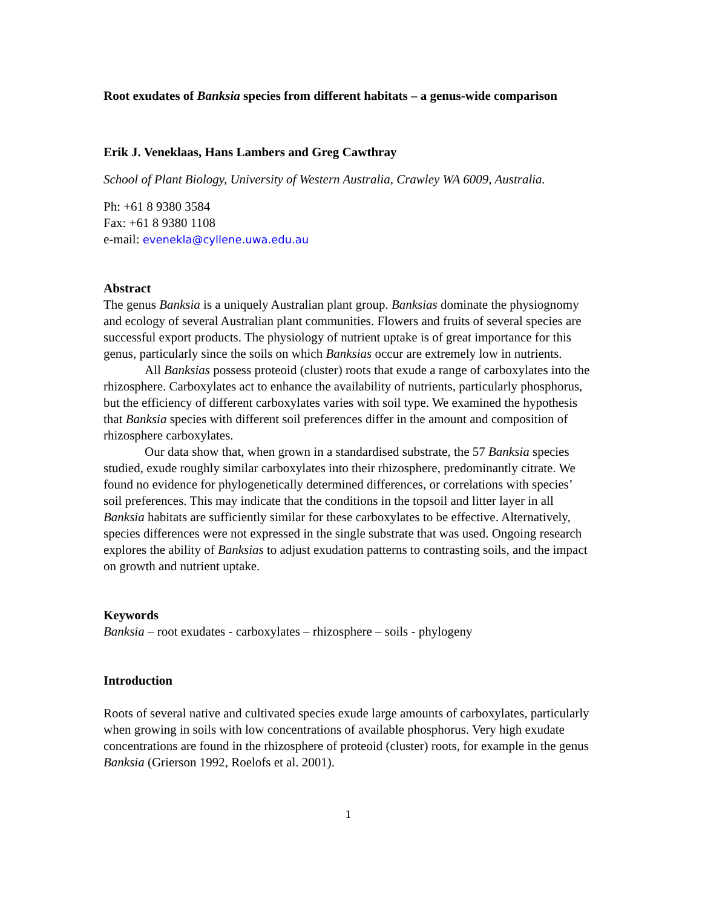Root exudates of Banksia species from different habitats – a genus-wide comparison
Erik J. Veneklaas, Hans Lambers and Greg Cawthray
School of Plant Biology, University of Western Australia, Crawley WA 6009, Australia.
Ph: +61 8 9380 3584
Fax: +61 8 9380 1108
e-mail: evenekla@cyllene.uwa.edu.au
Abstract
The genus Banksia is a uniquely Australian plant group. Banksias dominate the physiognomy and ecology of several Australian plant communities. Flowers and fruits of several species are successful export products. The physiology of nutrient uptake is of great importance for this genus, particularly since the soils on which Banksias occur are extremely low in nutrients.
All Banksias possess proteoid (cluster) roots that exude a range of carboxylates into the rhizosphere. Carboxylates act to enhance the availability of nutrients, particularly phosphorus, but the efficiency of different carboxylates varies with soil type. We examined the hypothesis that Banksia species with different soil preferences differ in the amount and composition of rhizosphere carboxylates.
Our data show that, when grown in a standardised substrate, the 57 Banksia species studied, exude roughly similar carboxylates into their rhizosphere, predominantly citrate. We found no evidence for phylogenetically determined differences, or correlations with species’ soil preferences. This may indicate that the conditions in the topsoil and litter layer in all Banksia habitats are sufficiently similar for these carboxylates to be effective. Alternatively, species differences were not expressed in the single substrate that was used. Ongoing research explores the ability of Banksias to adjust exudation patterns to contrasting soils, and the impact on growth and nutrient uptake.
Keywords
Banksia – root exudates - carboxylates – rhizosphere – soils - phylogeny
Introduction
Roots of several native and cultivated species exude large amounts of carboxylates, particularly when growing in soils with low concentrations of available phosphorus. Very high exudate concentrations are found in the rhizosphere of proteoid (cluster) roots, for example in the genus Banksia (Grierson 1992, Roelofs et al. 2001).
1